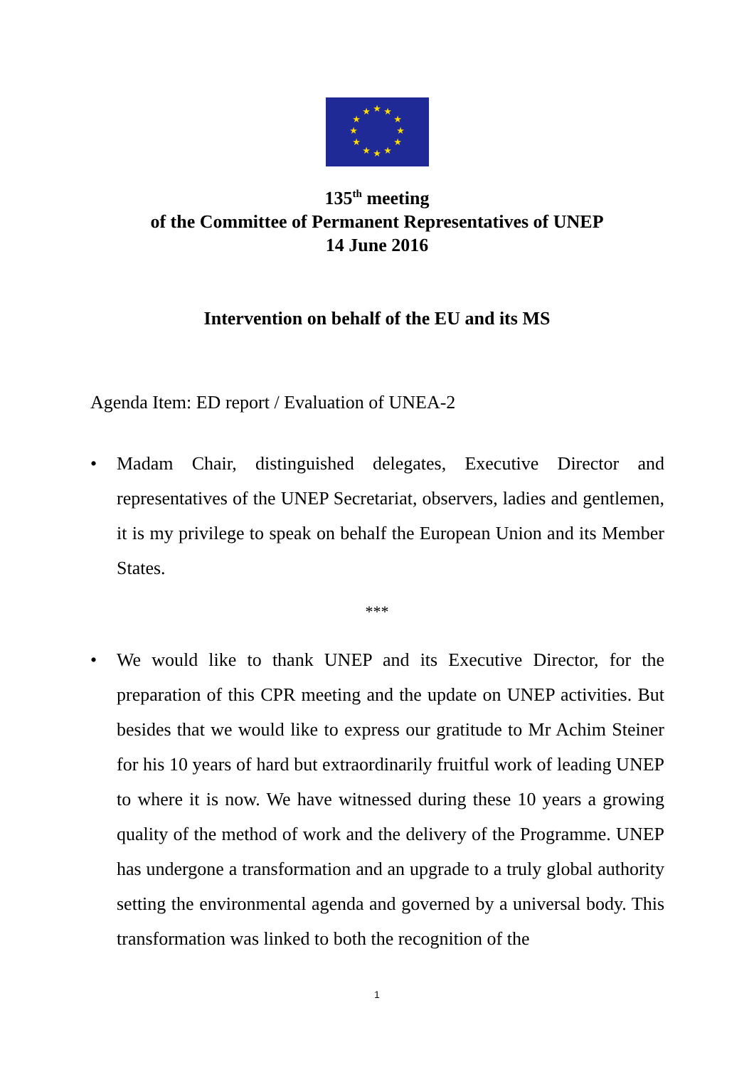★
★
★
★
★
★
★
★
★
★
★
★
135<sup>th</sup> meeting
of the Committee of Permanent Representatives of UNEP
14 June 2016
Intervention on behalf of the EU and its MS
Agenda Item: ED report / Evaluation of UNEA-2
• Madam Chair, distinguished delegates, Executive Director and representatives of the UNEP Secretariat, observers, ladies and gentlemen, it is my privilege to speak on behalf the European Union and its Member States.
***
• We would like to thank UNEP and its Executive Director, for the preparation of this CPR meeting and the update on UNEP activities. But besides that we would like to express our gratitude to Mr Achim Steiner for his 10 years of hard but extraordinarily fruitful work of leading UNEP to where it is now. We have witnessed during these 10 years a growing quality of the method of work and the delivery of the Programme. UNEP has undergone a transformation and an upgrade to a truly global authority setting the environmental agenda and governed by a universal body. This transformation was linked to both the recognition of the
1